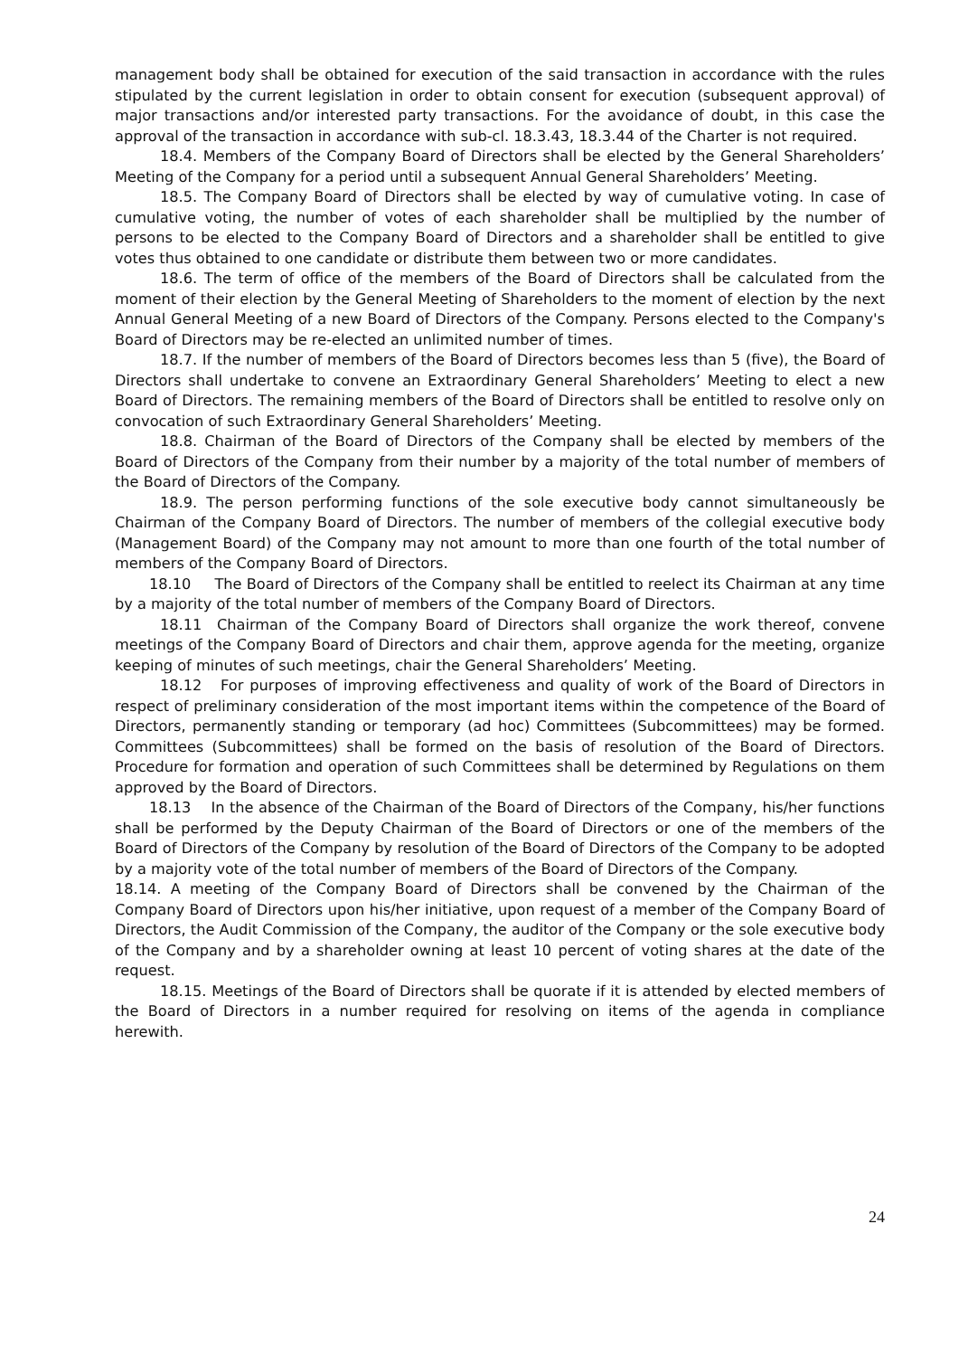management body shall be obtained for execution of the said transaction in accordance with the rules stipulated by the current legislation in order to obtain consent for execution (subsequent approval) of major transactions and/or interested party transactions. For the avoidance of doubt, in this case the approval of the transaction in accordance with sub-cl. 18.3.43, 18.3.44 of the Charter is not required.
18.4. Members of the Company Board of Directors shall be elected by the General Shareholders’ Meeting of the Company for a period until a subsequent Annual General Shareholders’ Meeting.
18.5. The Company Board of Directors shall be elected by way of cumulative voting. In case of cumulative voting, the number of votes of each shareholder shall be multiplied by the number of persons to be elected to the Company Board of Directors and a shareholder shall be entitled to give votes thus obtained to one candidate or distribute them between two or more candidates.
18.6. The term of office of the members of the Board of Directors shall be calculated from the moment of their election by the General Meeting of Shareholders to the moment of election by the next Annual General Meeting of a new Board of Directors of the Company. Persons elected to the Company's Board of Directors may be re-elected an unlimited number of times.
18.7. If the number of members of the Board of Directors becomes less than 5 (five), the Board of Directors shall undertake to convene an Extraordinary General Shareholders’ Meeting to elect a new Board of Directors. The remaining members of the Board of Directors shall be entitled to resolve only on convocation of such Extraordinary General Shareholders’ Meeting.
18.8. Chairman of the Board of Directors of the Company shall be elected by members of the Board of Directors of the Company from their number by a majority of the total number of members of the Board of Directors of the Company.
18.9. The person performing functions of the sole executive body cannot simultaneously be Chairman of the Company Board of Directors. The number of members of the collegial executive body (Management Board) of the Company may not amount to more than one fourth of the total number of members of the Company Board of Directors.
18.10 The Board of Directors of the Company shall be entitled to reelect its Chairman at any time by a majority of the total number of members of the Company Board of Directors.
18.11 Chairman of the Company Board of Directors shall organize the work thereof, convene meetings of the Company Board of Directors and chair them, approve agenda for the meeting, organize keeping of minutes of such meetings, chair the General Shareholders’ Meeting.
18.12 For purposes of improving effectiveness and quality of work of the Board of Directors in respect of preliminary consideration of the most important items within the competence of the Board of Directors, permanently standing or temporary (ad hoc) Committees (Subcommittees) may be formed. Committees (Subcommittees) shall be formed on the basis of resolution of the Board of Directors. Procedure for formation and operation of such Committees shall be determined by Regulations on them approved by the Board of Directors.
18.13 In the absence of the Chairman of the Board of Directors of the Company, his/her functions shall be performed by the Deputy Chairman of the Board of Directors or one of the members of the Board of Directors of the Company by resolution of the Board of Directors of the Company to be adopted by a majority vote of the total number of members of the Board of Directors of the Company.
18.14. A meeting of the Company Board of Directors shall be convened by the Chairman of the Company Board of Directors upon his/her initiative, upon request of a member of the Company Board of Directors, the Audit Commission of the Company, the auditor of the Company or the sole executive body of the Company and by a shareholder owning at least 10 percent of voting shares at the date of the request.
18.15. Meetings of the Board of Directors shall be quorate if it is attended by elected members of the Board of Directors in a number required for resolving on items of the agenda in compliance herewith.
24